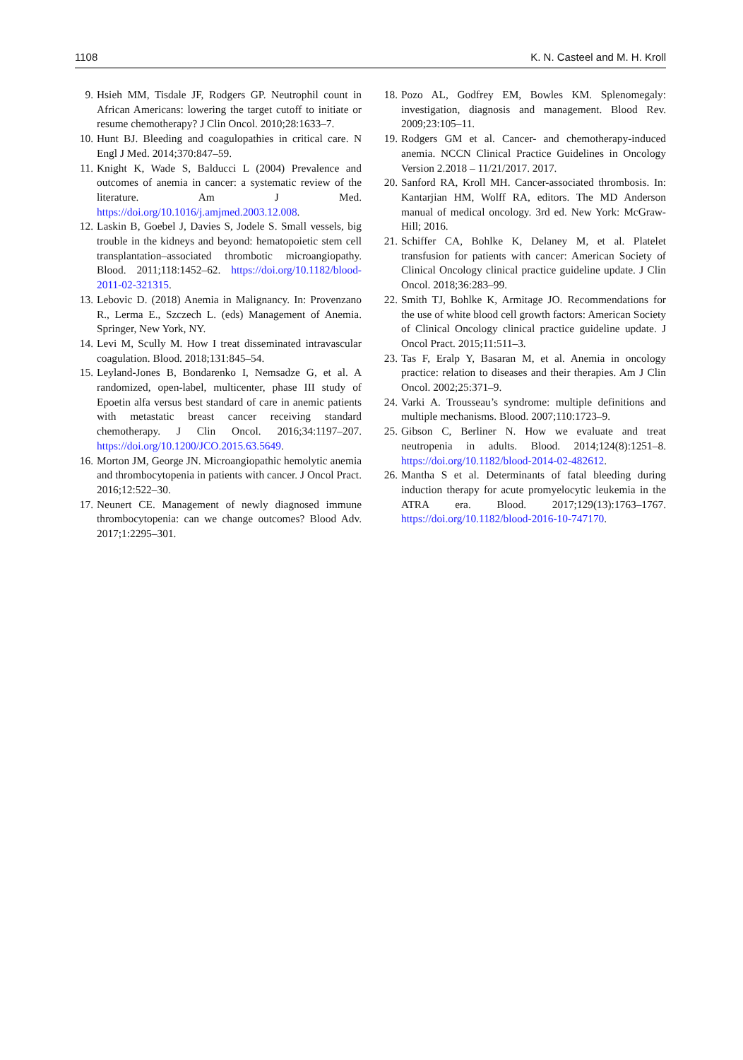1108 K. N. Casteel and M. H. Kroll
9. Hsieh MM, Tisdale JF, Rodgers GP. Neutrophil count in African Americans: lowering the target cutoff to initiate or resume chemotherapy? J Clin Oncol. 2010;28:1633–7.
10. Hunt BJ. Bleeding and coagulopathies in critical care. N Engl J Med. 2014;370:847–59.
11. Knight K, Wade S, Balducci L (2004) Prevalence and outcomes of anemia in cancer: a systematic review of the literature. Am J Med. https://doi.org/10.1016/j.amjmed.2003.12.008.
12. Laskin B, Goebel J, Davies S, Jodele S. Small vessels, big trouble in the kidneys and beyond: hematopoietic stem cell transplantation–associated thrombotic microangiopathy. Blood. 2011;118:1452–62. https://doi.org/10.1182/blood-2011-02-321315.
13. Lebovic D. (2018) Anemia in Malignancy. In: Provenzano R., Lerma E., Szczech L. (eds) Management of Anemia. Springer, New York, NY.
14. Levi M, Scully M. How I treat disseminated intravascular coagulation. Blood. 2018;131:845–54.
15. Leyland-Jones B, Bondarenko I, Nemsadze G, et al. A randomized, open-label, multicenter, phase III study of Epoetin alfa versus best standard of care in anemic patients with metastatic breast cancer receiving standard chemotherapy. J Clin Oncol. 2016;34:1197–207. https://doi.org/10.1200/JCO.2015.63.5649.
16. Morton JM, George JN. Microangiopathic hemolytic anemia and thrombocytopenia in patients with cancer. J Oncol Pract. 2016;12:522–30.
17. Neunert CE. Management of newly diagnosed immune thrombocytopenia: can we change outcomes? Blood Adv. 2017;1:2295–301.
18. Pozo AL, Godfrey EM, Bowles KM. Splenomegaly: investigation, diagnosis and management. Blood Rev. 2009;23:105–11.
19. Rodgers GM et al. Cancer- and chemotherapy-induced anemia. NCCN Clinical Practice Guidelines in Oncology Version 2.2018 – 11/21/2017. 2017.
20. Sanford RA, Kroll MH. Cancer-associated thrombosis. In: Kantarjian HM, Wolff RA, editors. The MD Anderson manual of medical oncology. 3rd ed. New York: McGraw-Hill; 2016.
21. Schiffer CA, Bohlke K, Delaney M, et al. Platelet transfusion for patients with cancer: American Society of Clinical Oncology clinical practice guideline update. J Clin Oncol. 2018;36:283–99.
22. Smith TJ, Bohlke K, Armitage JO. Recommendations for the use of white blood cell growth factors: American Society of Clinical Oncology clinical practice guideline update. J Oncol Pract. 2015;11:511–3.
23. Tas F, Eralp Y, Basaran M, et al. Anemia in oncology practice: relation to diseases and their therapies. Am J Clin Oncol. 2002;25:371–9.
24. Varki A. Trousseau’s syndrome: multiple definitions and multiple mechanisms. Blood. 2007;110:1723–9.
25. Gibson C, Berliner N. How we evaluate and treat neutropenia in adults. Blood. 2014;124(8):1251–8. https://doi.org/10.1182/blood-2014-02-482612.
26. Mantha S et al. Determinants of fatal bleeding during induction therapy for acute promyelocytic leukemia in the ATRA era. Blood. 2017;129(13):1763–1767. https://doi.org/10.1182/blood-2016-10-747170.